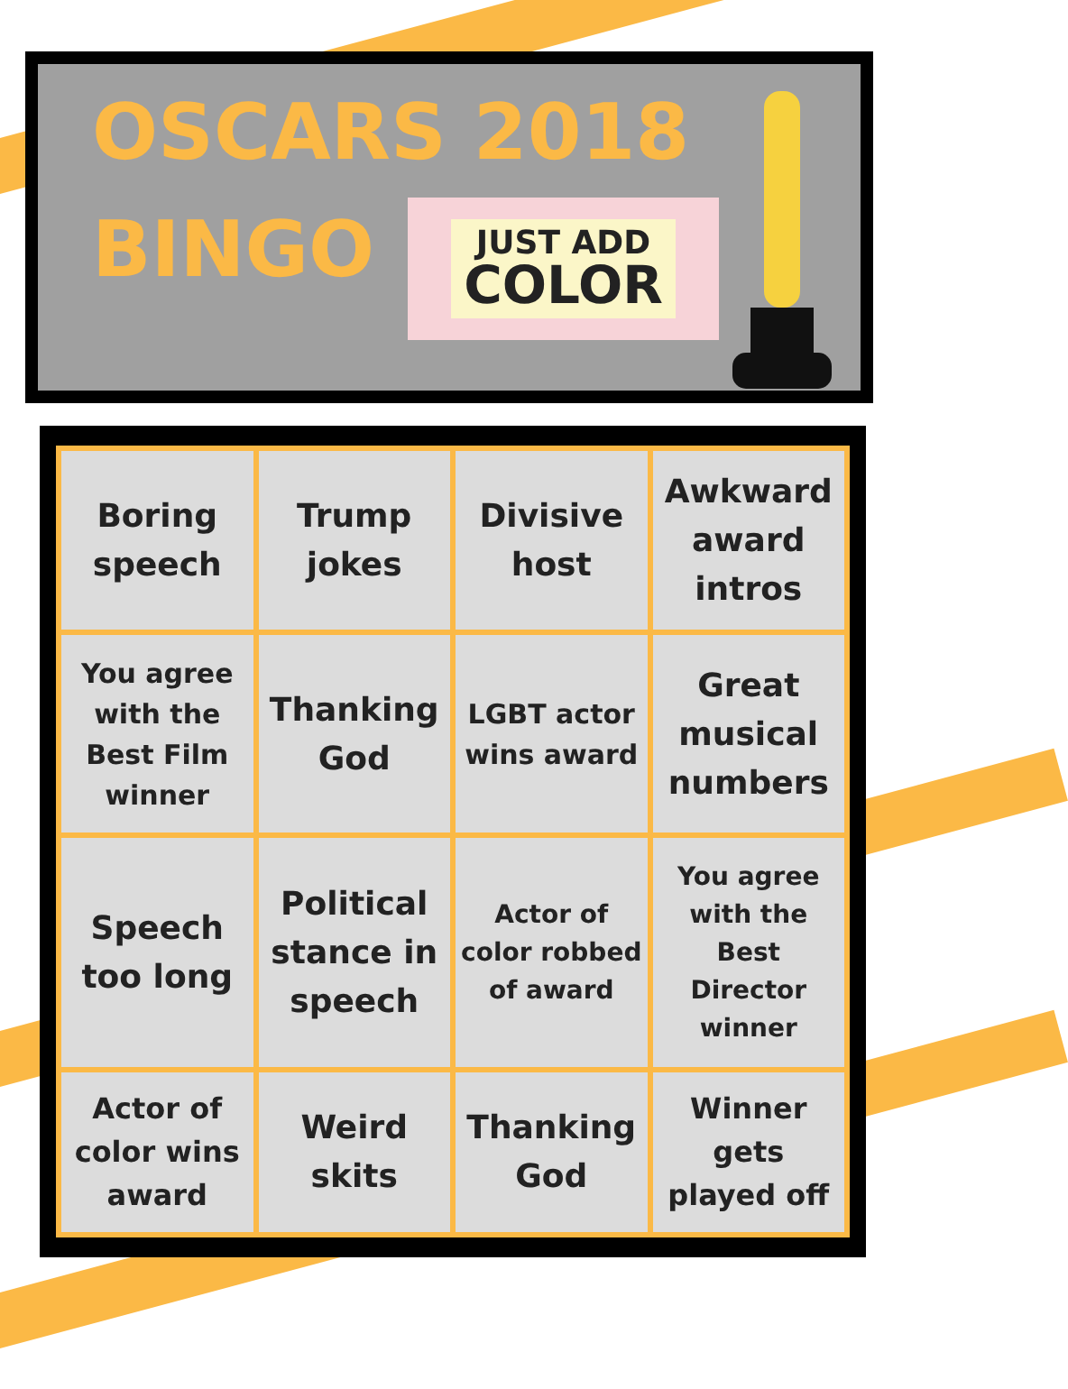OSCARS 2018
BINGO
JUST ADD
COLOR
| Boring speech | Trump jokes | Divisive host | Awkward award intros |
| You agree with the Best Film winner | Thanking God | LGBT actor wins award | Great musical numbers |
| Speech too long | Political stance in speech | Actor of color robbed of award | You agree with the Best Director winner |
| Actor of color wins award | Weird skits | Thanking God | Winner gets played off |